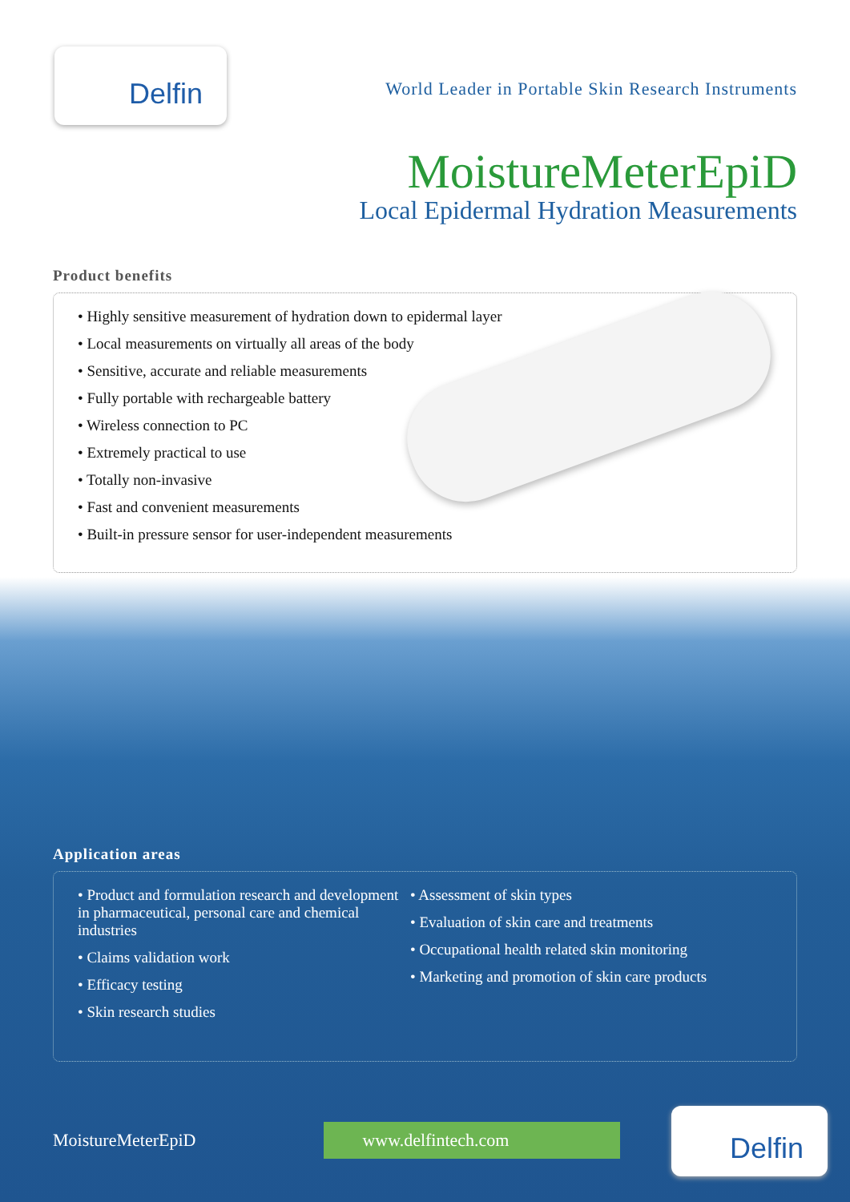Delfin
World Leader in Portable Skin Research Instruments
MoistureMeterEpiD
Local Epidermal Hydration Measurements
Product benefits
• Highly sensitive measurement of hydration down to epidermal layer
• Local measurements on virtually all areas of the body
• Sensitive, accurate and reliable measurements
• Fully portable with rechargeable battery
• Wireless connection to PC
• Extremely practical to use
• Totally non-invasive
• Fast and convenient measurements
• Built-in pressure sensor for user-independent measurements
Application areas
• Product and formulation research and development in pharmaceutical, personal care and chemical industries
• Claims validation work
• Efficacy testing
• Skin research studies
• Assessment of skin types
• Evaluation of skin care and treatments
• Occupational health related skin monitoring
• Marketing and promotion of skin care products
MoistureMeterEpiD www.delfintech.com
Delfin